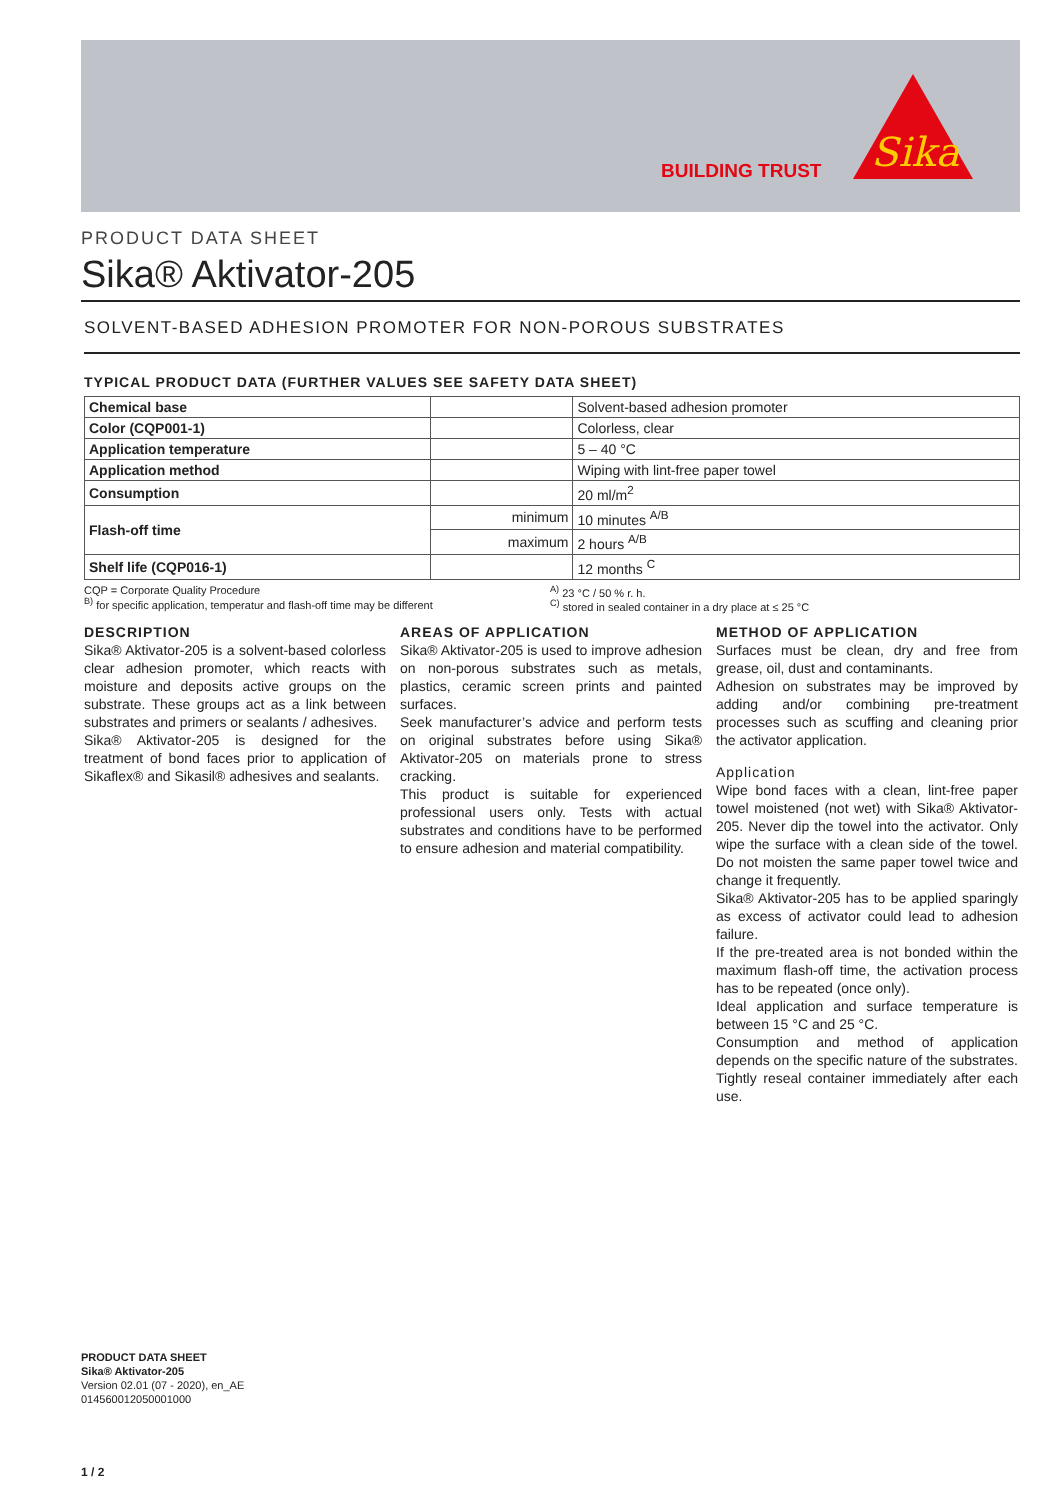BUILDING TRUST
Sika
PRODUCT DATA SHEET
Sika® Aktivator-205
SOLVENT-BASED ADHESION PROMOTER FOR NON-POROUS SUBSTRATES
TYPICAL PRODUCT DATA (FURTHER VALUES SEE SAFETY DATA SHEET)
| Chemical base | | Solvent-based adhesion promoter |
| Color (CQP001-1) | | Colorless, clear |
| Application temperature | | 5 – 40 °C |
| Application method | | Wiping with lint-free paper towel |
| Consumption | | 20 ml/m<sup>2</sup> |
| Flash-off time | minimum | 10 minutes <sup>A/B</sup> |
| | maximum | 2 hours <sup>A/B</sup> |
| Shelf life (CQP016-1) | | 12 months <sup>C</sup> |
CQP = Corporate Quality Procedure
<sup>B)</sup> for specific application, temperatur and flash-off time may be different
<sup>A)</sup> 23 °C / 50 % r. h.
<sup>C)</sup> stored in sealed container in a dry place at ≤ 25 °C
DESCRIPTION
Sika® Aktivator-205 is a solvent-based colorless clear adhesion promoter, which reacts with moisture and deposits active groups on the substrate. These groups act as a link between substrates and primers or sealants / adhesives.
Sika® Aktivator-205 is designed for the treatment of bond faces prior to application of Sikaflex® and Sikasil® adhesives and sealants.
AREAS OF APPLICATION
Sika® Aktivator-205 is used to improve adhesion on non-porous substrates such as metals, plastics, ceramic screen prints and painted surfaces.
Seek manufacturer’s advice and perform tests on original substrates before using Sika® Aktivator-205 on materials prone to stress cracking.
This product is suitable for experienced professional users only. Tests with actual substrates and conditions have to be performed to ensure adhesion and material compatibility.
METHOD OF APPLICATION
Surfaces must be clean, dry and free from grease, oil, dust and contaminants.
Adhesion on substrates may be improved by adding and/or combining pre-treatment processes such as scuffing and cleaning prior the activator application.
Application
Wipe bond faces with a clean, lint-free paper towel moistened (not wet) with Sika® Aktivator-205. Never dip the towel into the activator. Only wipe the surface with a clean side of the towel. Do not moisten the same paper towel twice and change it frequently.
Sika® Aktivator-205 has to be applied sparingly as excess of activator could lead to adhesion failure.
If the pre-treated area is not bonded within the maximum flash-off time, the activation process has to be repeated (once only).
Ideal application and surface temperature is between 15 °C and 25 °C.
Consumption and method of application depends on the specific nature of the substrates.
Tightly reseal container immediately after each use.
PRODUCT DATA SHEET
Sika® Aktivator-205
Version 02.01 (07 - 2020), en_AE
014560012050001000
1 / 2